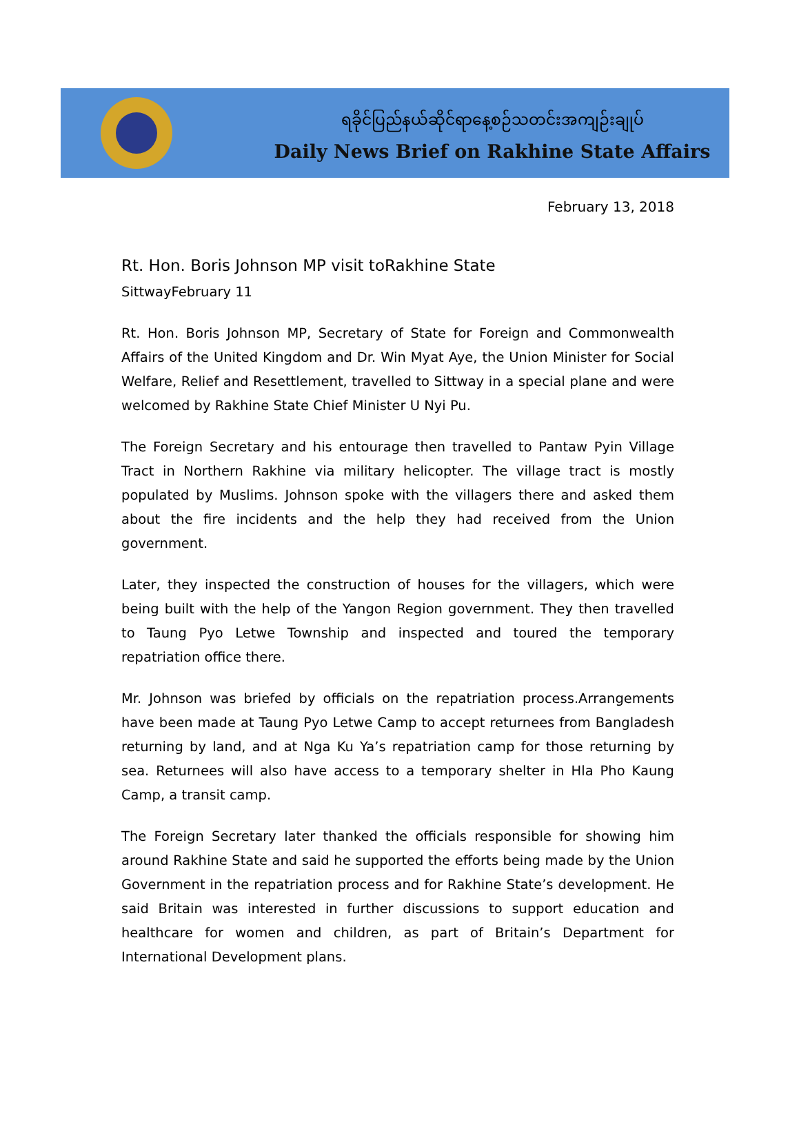ရခိုင်ပြည်နယ်ဆိုင်ရာနေ့စဉ်သတင်းအကျဉ်းချုပ်
Daily News Brief on Rakhine State Affairs
February 13, 2018
Rt. Hon. Boris Johnson MP visit toRakhine State
SittwayFebruary 11
Rt. Hon. Boris Johnson MP, Secretary of State for Foreign and Commonwealth Affairs of the United Kingdom and Dr. Win Myat Aye, the Union Minister for Social Welfare, Relief and Resettlement, travelled to Sittway in a special plane and were welcomed by Rakhine State Chief Minister U Nyi Pu.
The Foreign Secretary and his entourage then travelled to Pantaw Pyin Village Tract in Northern Rakhine via military helicopter. The village tract is mostly populated by Muslims. Johnson spoke with the villagers there and asked them about the fire incidents and the help they had received from the Union government.
Later, they inspected the construction of houses for the villagers, which were being built with the help of the Yangon Region government. They then travelled to Taung Pyo Letwe Township and inspected and toured the temporary repatriation office there.
Mr. Johnson was briefed by officials on the repatriation process.Arrangements have been made at Taung Pyo Letwe Camp to accept returnees from Bangladesh returning by land, and at Nga Ku Ya’s repatriation camp for those returning by sea. Returnees will also have access to a temporary shelter in Hla Pho Kaung Camp, a transit camp.
The Foreign Secretary later thanked the officials responsible for showing him around Rakhine State and said he supported the efforts being made by the Union Government in the repatriation process and for Rakhine State’s development. He said Britain was interested in further discussions to support education and healthcare for women and children, as part of Britain’s Department for International Development plans.